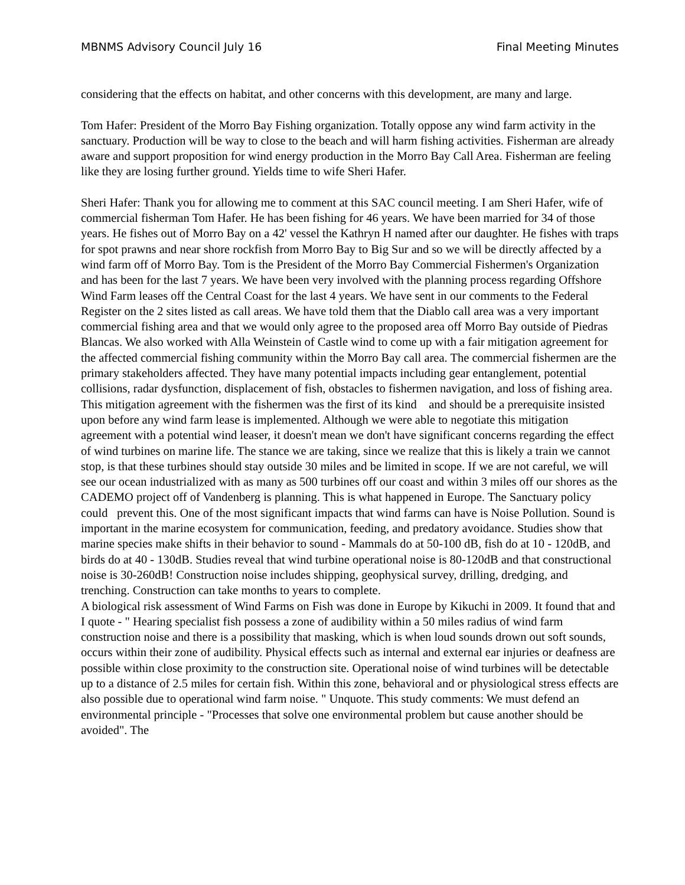MBNMS Advisory Council July 16 Final Meeting Minutes
considering that the effects on habitat, and other concerns with this development, are many and large.
Tom Hafer: President of the Morro Bay Fishing organization. Totally oppose any wind farm activity in the sanctuary. Production will be way to close to the beach and will harm fishing activities. Fisherman are already aware and support proposition for wind energy production in the Morro Bay Call Area. Fisherman are feeling like they are losing further ground. Yields time to wife Sheri Hafer.
Sheri Hafer: Thank you for allowing me to comment at this SAC council meeting. I am Sheri Hafer, wife of commercial fisherman Tom Hafer. He has been fishing for 46 years. We have been married for 34 of those years. He fishes out of Morro Bay on a 42' vessel the Kathryn H named after our daughter. He fishes with traps for spot prawns and near shore rockfish from Morro Bay to Big Sur and so we will be directly affected by a wind farm off of Morro Bay. Tom is the President of the Morro Bay Commercial Fishermen's Organization and has been for the last 7 years. We have been very involved with the planning process regarding Offshore Wind Farm leases off the Central Coast for the last 4 years. We have sent in our comments to the Federal Register on the 2 sites listed as call areas. We have told them that the Diablo call area was a very important commercial fishing area and that we would only agree to the proposed area off Morro Bay outside of Piedras Blancas. We also worked with Alla Weinstein of Castle wind to come up with a fair mitigation agreement for the affected commercial fishing community within the Morro Bay call area. The commercial fishermen are the primary stakeholders affected. They have many potential impacts including gear entanglement, potential collisions, radar dysfunction, displacement of fish, obstacles to fishermen navigation, and loss of fishing area. This mitigation agreement with the fishermen was the first of its kind and should be a prerequisite insisted upon before any wind farm lease is implemented. Although we were able to negotiate this mitigation agreement with a potential wind leaser, it doesn't mean we don't have significant concerns regarding the effect of wind turbines on marine life. The stance we are taking, since we realize that this is likely a train we cannot stop, is that these turbines should stay outside 30 miles and be limited in scope. If we are not careful, we will see our ocean industrialized with as many as 500 turbines off our coast and within 3 miles off our shores as the CADEMO project off of Vandenberg is planning. This is what happened in Europe. The Sanctuary policy could prevent this. One of the most significant impacts that wind farms can have is Noise Pollution. Sound is important in the marine ecosystem for communication, feeding, and predatory avoidance. Studies show that marine species make shifts in their behavior to sound - Mammals do at 50-100 dB, fish do at 10 - 120dB, and birds do at 40 - 130dB. Studies reveal that wind turbine operational noise is 80-120dB and that constructional noise is 30-260dB! Construction noise includes shipping, geophysical survey, drilling, dredging, and trenching. Construction can take months to years to complete.
A biological risk assessment of Wind Farms on Fish was done in Europe by Kikuchi in 2009. It found that and I quote - " Hearing specialist fish possess a zone of audibility within a 50 miles radius of wind farm construction noise and there is a possibility that masking, which is when loud sounds drown out soft sounds, occurs within their zone of audibility. Physical effects such as internal and external ear injuries or deafness are possible within close proximity to the construction site. Operational noise of wind turbines will be detectable up to a distance of 2.5 miles for certain fish. Within this zone, behavioral and or physiological stress effects are also possible due to operational wind farm noise. " Unquote. This study comments: We must defend an environmental principle - "Processes that solve one environmental problem but cause another should be avoided". The